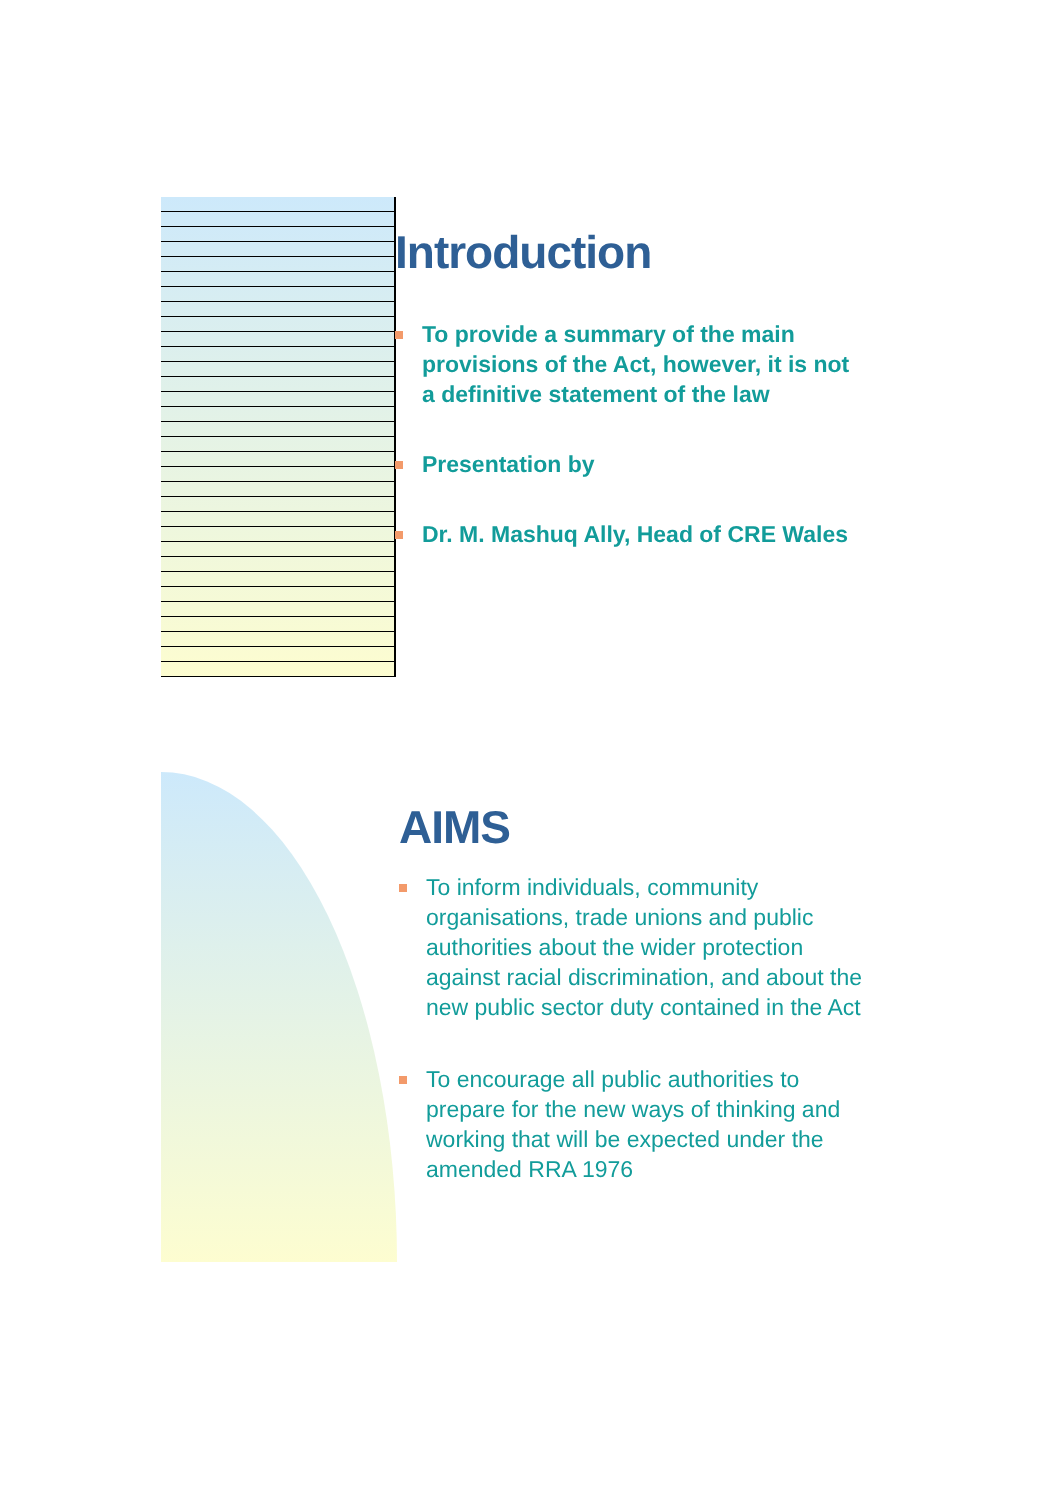Introduction
To provide a summary of the main provisions of the Act, however, it is not a definitive statement of the law
Presentation by
Dr. M. Mashuq Ally, Head of CRE Wales
AIMS
To inform individuals, community organisations, trade unions and public authorities about the wider protection against racial discrimination, and about the new public sector duty contained in the Act
To encourage all public authorities to prepare for the new ways of thinking and working that will be expected under the amended RRA 1976